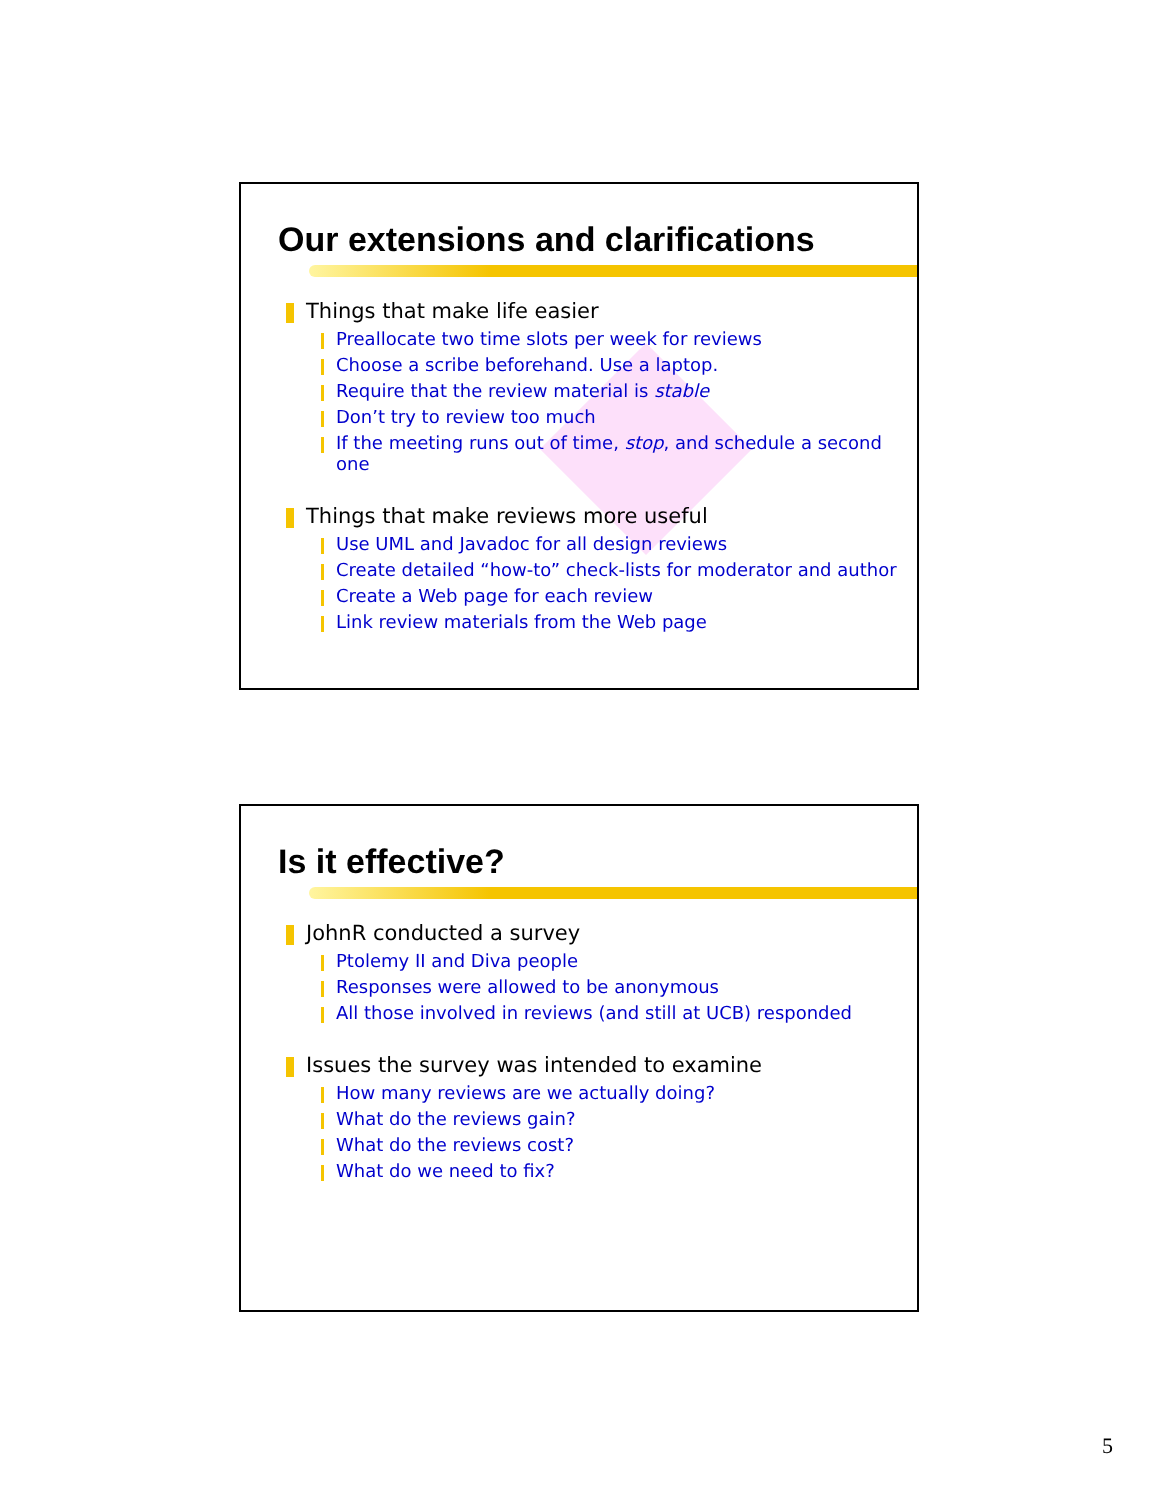Our extensions and clarifications
Things that make life easier
Preallocate two time slots per week for reviews
Choose a scribe beforehand. Use a laptop.
Require that the review material is stable
Don’t try to review too much
If the meeting runs out of time, stop, and schedule a second
one
Things that make reviews more useful
Use UML and Javadoc for all design reviews
Create detailed “how-to” check-lists for moderator and author
Create a Web page for each review
Link review materials from the Web page
Is it effective?
JohnR conducted a survey
Ptolemy II and Diva people
Responses were allowed to be anonymous
All those involved in reviews (and still at UCB) responded
Issues the survey was intended to examine
How many reviews are we actually doing?
What do the reviews gain?
What do the reviews cost?
What do we need to fix?
5